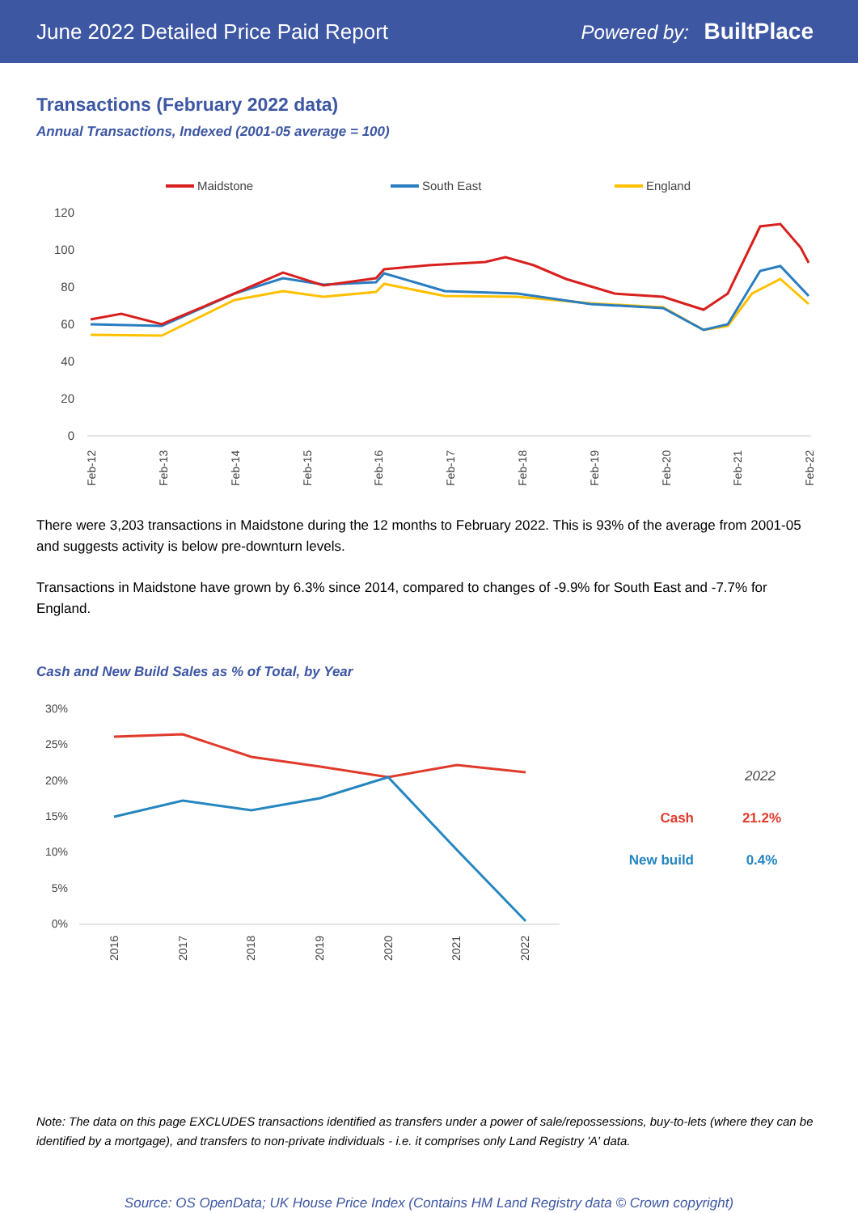June 2022 Detailed Price Paid Report Powered by: BuiltPlace
Transactions (February 2022 data)
Annual Transactions, Indexed (2001-05 average = 100)
Maidstone
South East
England
120
100
80
60
40
20
0
Feb-12
Feb-13
Feb-14
Feb-15
Feb-16
Feb-17
Feb-18
Feb-19
Feb-20
Feb-21
Feb-22
There were 3,203 transactions in Maidstone during the 12 months to February 2022. This is 93% of the average from 2001-05 and suggests activity is below pre-downturn levels.
Transactions in Maidstone have grown by 6.3% since 2014, compared to changes of -9.9% for South East and -7.7% for England.
Cash and New Build Sales as % of Total, by Year
30%
25%
20%
15%
10%
5%
0%
2016
2017
2018
2019
2020
2021
2022
2022
Cash
21.2%
New build
0.4%
Note: The data on this page EXCLUDES transactions identified as transfers under a power of sale/repossessions, buy-to-lets (where they can be identified by a mortgage), and transfers to non-private individuals - i.e. it comprises only Land Registry 'A' data.
Source: OS OpenData; UK House Price Index (Contains HM Land Registry data © Crown copyright)